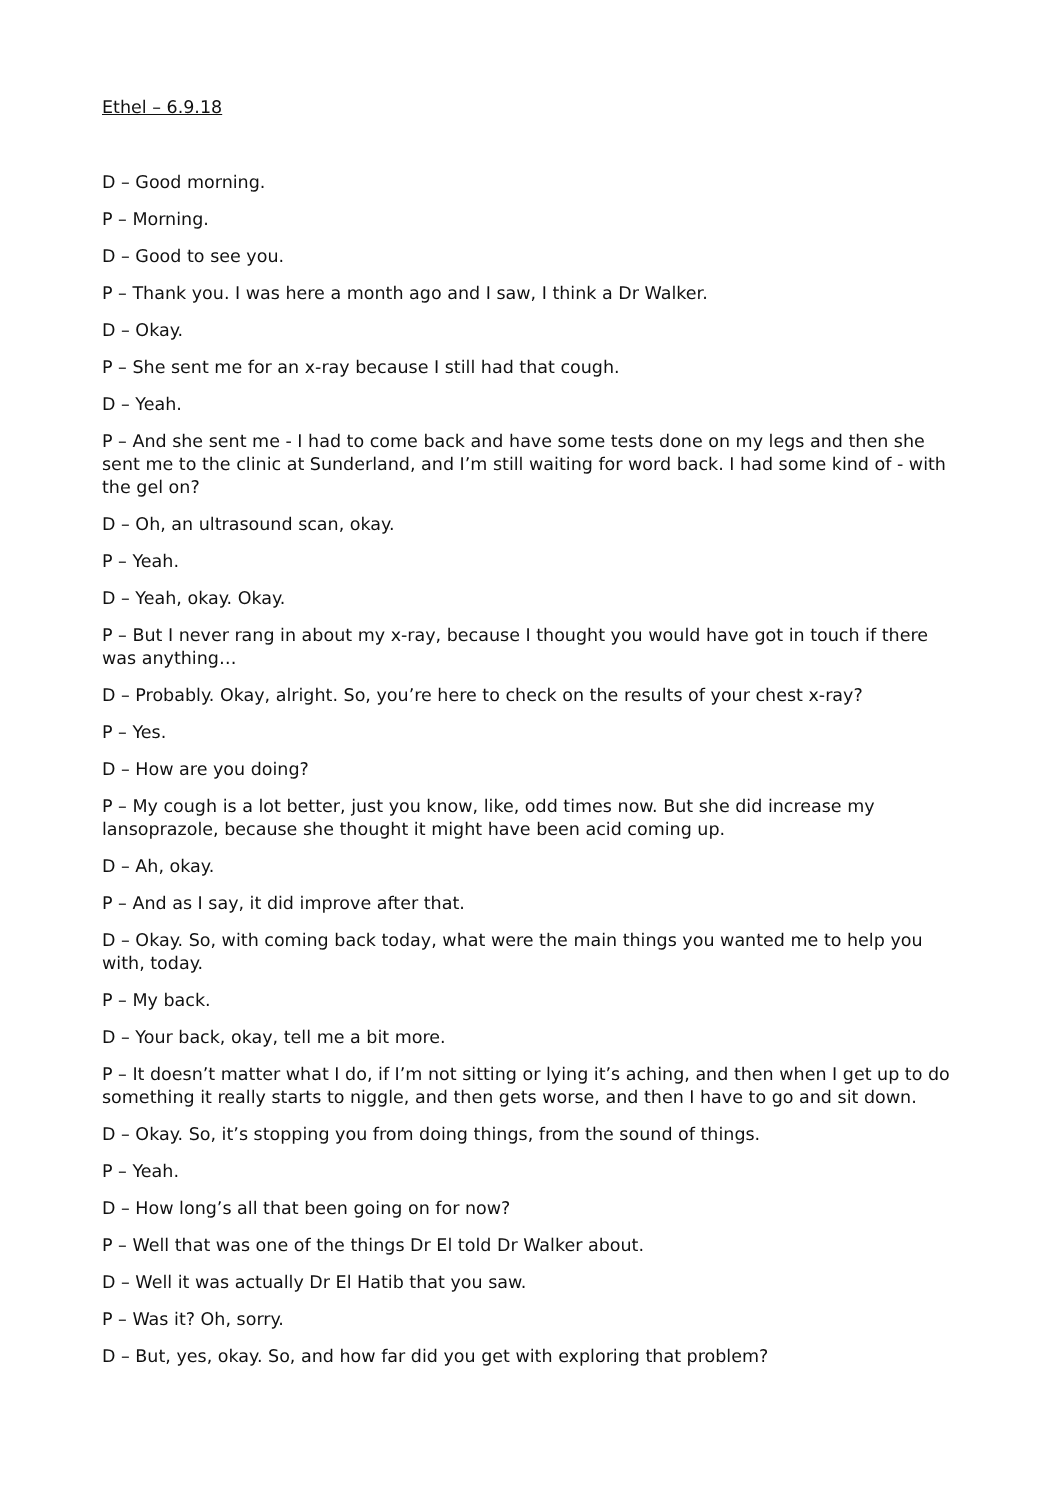Ethel – 6.9.18
D – Good morning.
P – Morning.
D – Good to see you.
P – Thank you. I was here a month ago and I saw, I think a Dr Walker.
D – Okay.
P – She sent me for an x-ray because I still had that cough.
D – Yeah.
P – And she sent me - I had to come back and have some tests done on my legs and then she sent me to the clinic at Sunderland, and I’m still waiting for word back. I had some kind of - with the gel on?
D – Oh, an ultrasound scan, okay.
P – Yeah.
D – Yeah, okay. Okay.
P – But I never rang in about my x-ray, because I thought you would have got in touch if there was anything…
D – Probably. Okay, alright. So, you’re here to check on the results of your chest x-ray?
P – Yes.
D – How are you doing?
P – My cough is a lot better, just you know, like, odd times now. But she did increase my lansoprazole, because she thought it might have been acid coming up.
D – Ah, okay.
P – And as I say, it did improve after that.
D – Okay. So, with coming back today, what were the main things you wanted me to help you with, today.
P – My back.
D – Your back, okay, tell me a bit more.
P – It doesn’t matter what I do, if I’m not sitting or lying it’s aching, and then when I get up to do something it really starts to niggle, and then gets worse, and then I have to go and sit down.
D – Okay. So, it’s stopping you from doing things, from the sound of things.
P – Yeah.
D – How long’s all that been going on for now?
P – Well that was one of the things Dr El told Dr Walker about.
D – Well it was actually Dr El Hatib that you saw.
P – Was it? Oh, sorry.
D – But, yes, okay. So, and how far did you get with exploring that problem?